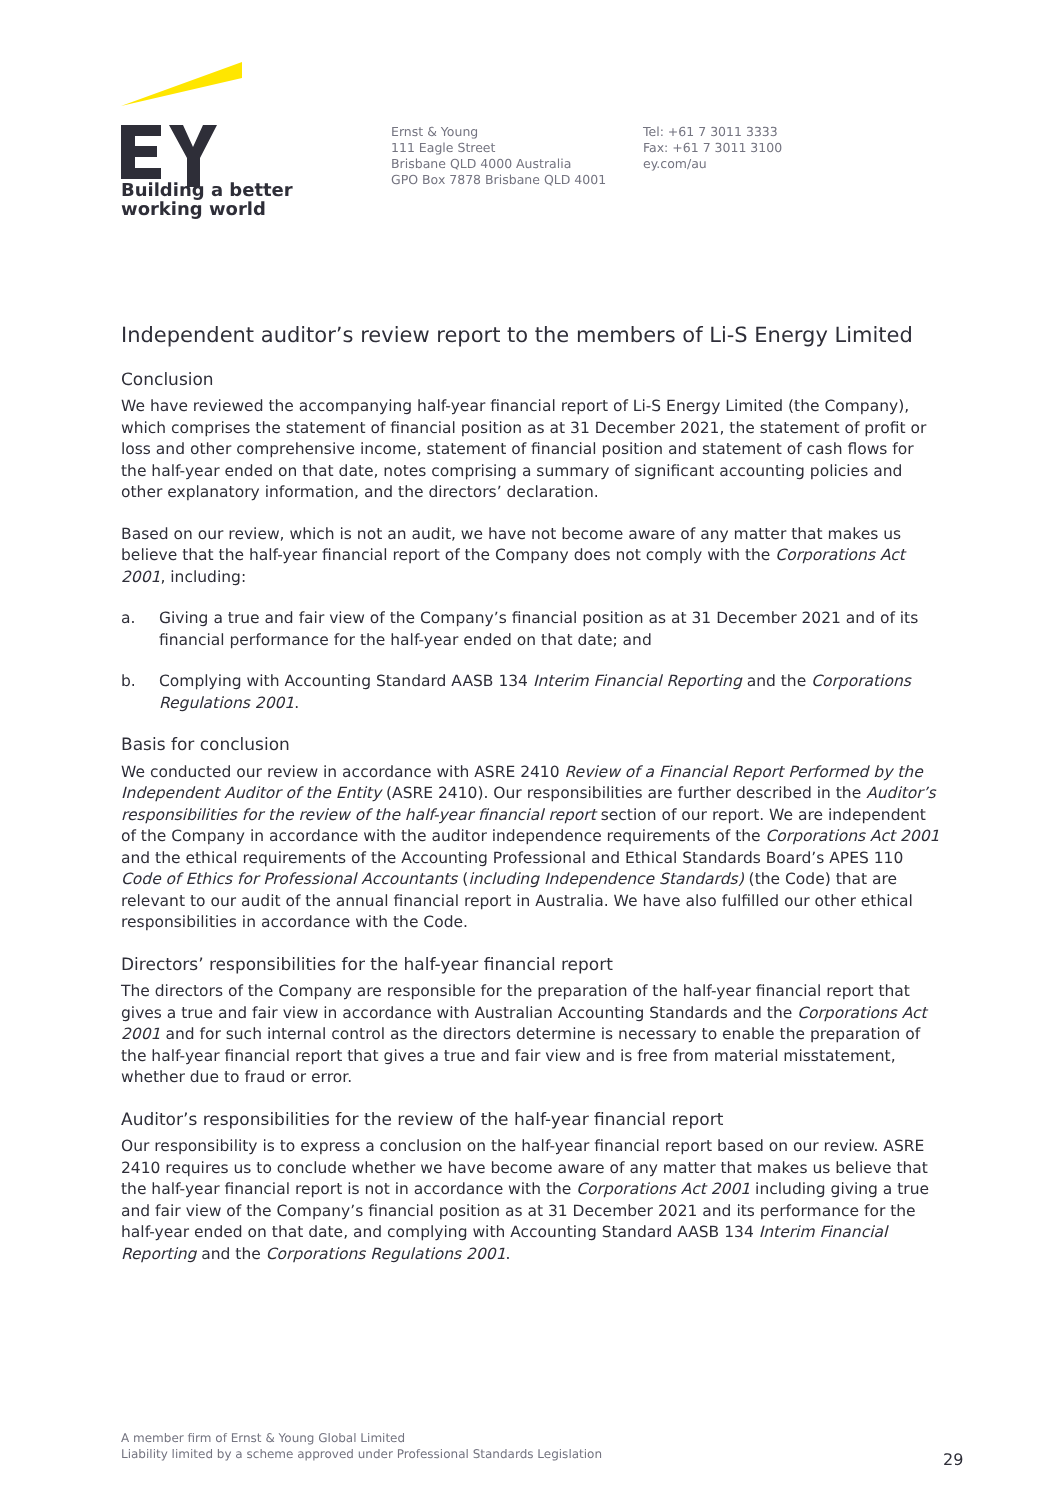Building a better
working world
Ernst & Young
111 Eagle Street
Brisbane QLD 4000 Australia
GPO Box 7878 Brisbane QLD 4001
Tel: +61 7 3011 3333
Fax: +61 7 3011 3100
ey.com/au
Independent auditor’s review report to the members of Li-S Energy Limited
Conclusion
We have reviewed the accompanying half-year financial report of Li-S Energy Limited (the Company), which comprises the statement of financial position as at 31 December 2021, the statement of profit or loss and other comprehensive income, statement of financial position and statement of cash flows for the half-year ended on that date, notes comprising a summary of significant accounting policies and other explanatory information, and the directors’ declaration.
Based on our review, which is not an audit, we have not become aware of any matter that makes us believe that the half-year financial report of the Company does not comply with the Corporations Act 2001, including:
a. Giving a true and fair view of the Company’s financial position as at 31 December 2021 and of its financial performance for the half-year ended on that date; and
b. Complying with Accounting Standard AASB 134 Interim Financial Reporting and the Corporations Regulations 2001.
Basis for conclusion
We conducted our review in accordance with ASRE 2410 Review of a Financial Report Performed by the Independent Auditor of the Entity (ASRE 2410). Our responsibilities are further described in the Auditor’s responsibilities for the review of the half-year financial report section of our report. We are independent of the Company in accordance with the auditor independence requirements of the Corporations Act 2001 and the ethical requirements of the Accounting Professional and Ethical Standards Board’s APES 110 Code of Ethics for Professional Accountants (including Independence Standards) (the Code) that are relevant to our audit of the annual financial report in Australia. We have also fulfilled our other ethical responsibilities in accordance with the Code.
Directors’ responsibilities for the half-year financial report
The directors of the Company are responsible for the preparation of the half-year financial report that gives a true and fair view in accordance with Australian Accounting Standards and the Corporations Act 2001 and for such internal control as the directors determine is necessary to enable the preparation of the half-year financial report that gives a true and fair view and is free from material misstatement, whether due to fraud or error.
Auditor’s responsibilities for the review of the half-year financial report
Our responsibility is to express a conclusion on the half-year financial report based on our review. ASRE 2410 requires us to conclude whether we have become aware of any matter that makes us believe that the half-year financial report is not in accordance with the Corporations Act 2001 including giving a true and fair view of the Company’s financial position as at 31 December 2021 and its performance for the half-year ended on that date, and complying with Accounting Standard AASB 134 Interim Financial Reporting and the Corporations Regulations 2001.
A member firm of Ernst & Young Global Limited
Liability limited by a scheme approved under Professional Standards Legislation
29